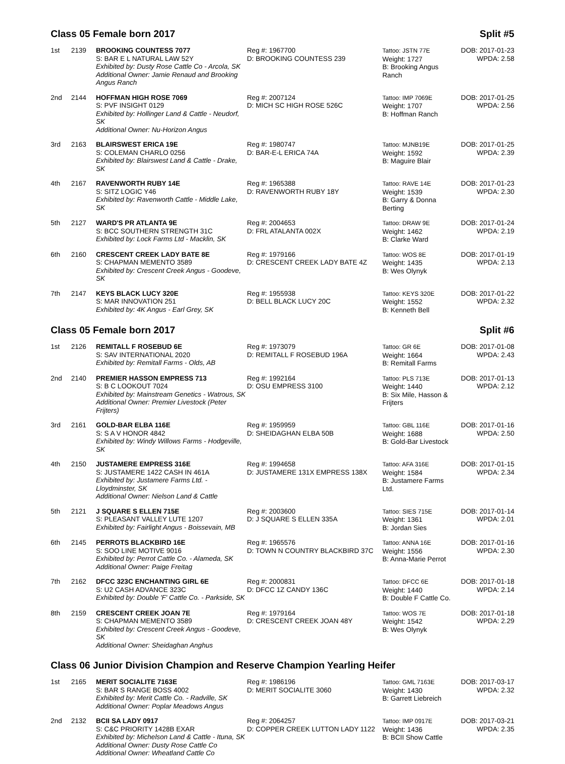Class 05 Female born 2017 Split #5
| 1st | 2139 | BROOKING COUNTESS 7077 S: BAR E L NATURAL LAW 52Y Exhibited by: Dusty Rose Cattle Co - Arcola, SK Additional Owner: Jamie Renaud and Brooking Angus Ranch | Reg #: 1967700 D: BROOKING COUNTESS 239 | Tattoo: JSTN 77E Weight: 1727 B: Brooking Angus Ranch | DOB: 2017-01-23 WPDA: 2.58 |
| 2nd | 2144 | HOFFMAN HIGH ROSE 7069 S: PVF INSIGHT 0129 Exhibited by: Hollinger Land & Cattle - Neudorf, SK Additional Owner: Nu-Horizon Angus | Reg #: 2007124 D: MICH SC HIGH ROSE 526C | Tattoo: IMP 7069E Weight: 1707 B: Hoffman Ranch | DOB: 2017-01-25 WPDA: 2.56 |
| 3rd | 2163 | BLAIRSWEST ERICA 19E S: COLEMAN CHARLO 0256 Exhibited by: Blairswest Land & Cattle - Drake, SK | Reg #: 1980747 D: BAR-E-L ERICA 74A | Tattoo: MJNB19E Weight: 1592 B: Maguire Blair | DOB: 2017-01-25 WPDA: 2.39 |
| 4th | 2167 | RAVENWORTH RUBY 14E S: SITZ LOGIC Y46 Exhibited by: Ravenworth Cattle - Middle Lake, SK | Reg #: 1965388 D: RAVENWORTH RUBY 18Y | Tattoo: RAVE 14E Weight: 1539 B: Garry & Donna Berting | DOB: 2017-01-23 WPDA: 2.30 |
| 5th | 2127 | WARD'S PR ATLANTA 9E S: BCC SOUTHERN STRENGTH 31C Exhibited by: Lock Farms Ltd - Macklin, SK | Reg #: 2004653 D: FRL ATALANTA 002X | Tattoo: DRAW 9E Weight: 1462 B: Clarke Ward | DOB: 2017-01-24 WPDA: 2.19 |
| 6th | 2160 | CRESCENT CREEK LADY BATE 8E S: CHAPMAN MEMENTO 3589 Exhibited by: Crescent Creek Angus - Goodeve, SK | Reg #: 1979166 D: CRESCENT CREEK LADY BATE 4Z | Tattoo: WOS 8E Weight: 1435 B: Wes Olynyk | DOB: 2017-01-19 WPDA: 2.13 |
| 7th | 2147 | KEYS BLACK LUCY 320E S: MAR INNOVATION 251 Exhibited by: 4K Angus - Earl Grey, SK | Reg #: 1955938 D: BELL BLACK LUCY 20C | Tattoo: KEYS 320E Weight: 1552 B: Kenneth Bell | DOB: 2017-01-22 WPDA: 2.32 |
Class 05 Female born 2017 Split #6
| 1st | 2126 | REMITALL F ROSEBUD 6E S: SAV INTERNATIONAL 2020 Exhibited by: Remitall Farms - Olds, AB | Reg #: 1973079 D: REMITALL F ROSEBUD 196A | Tattoo: GR 6E Weight: 1664 B: Remitall Farms | DOB: 2017-01-08 WPDA: 2.43 |
| 2nd | 2140 | PREMIER HASSON EMPRESS 713 S: B C LOOKOUT 7024 Exhibited by: Mainstream Genetics - Watrous, SK Additional Owner: Premier Livestock (Peter Frijters) | Reg #: 1992164 D: OSU EMPRESS 3100 | Tattoo: PLS 713E Weight: 1440 B: Six Mile, Hasson & Frijters | DOB: 2017-01-13 WPDA: 2.12 |
| 3rd | 2161 | GOLD-BAR ELBA 116E S: S A V HONOR 4842 Exhibited by: Windy Willows Farms - Hodgeville, SK | Reg #: 1959959 D: SHEIDAGHAN ELBA 50B | Tattoo: GBL 116E Weight: 1688 B: Gold-Bar Livestock | DOB: 2017-01-16 WPDA: 2.50 |
| 4th | 2150 | JUSTAMERE EMPRESS 316E S: JUSTAMERE 1422 CASH IN 461A Exhibited by: Justamere Farms Ltd. - Lloydminster, SK Additional Owner: Nielson Land & Cattle | Reg #: 1994658 D: JUSTAMERE 131X EMPRESS 138X | Tattoo: AFA 316E Weight: 1584 B: Justamere Farms Ltd. | DOB: 2017-01-15 WPDA: 2.34 |
| 5th | 2121 | J SQUARE S ELLEN 715E S: PLEASANT VALLEY LUTE 1207 Exhibited by: Fairlight Angus - Boissevain, MB | Reg #: 2003600 D: J SQUARE S ELLEN 335A | Tattoo: SIES 715E Weight: 1361 B: Jordan Sies | DOB: 2017-01-14 WPDA: 2.01 |
| 6th | 2145 | PERROTS BLACKBIRD 16E S: SOO LINE MOTIVE 9016 Exhibited by: Perrot Cattle Co. - Alameda, SK Additional Owner: Paige Freitag | Reg #: 1965576 D: TOWN N COUNTRY BLACKBIRD 37C | Tattoo: ANNA 16E Weight: 1556 B: Anna-Marie Perrot | DOB: 2017-01-16 WPDA: 2.30 |
| 7th | 2162 | DFCC 323C ENCHANTING GIRL 6E S: U2 CASH ADVANCE 323C Exhibited by: Double 'F' Cattle Co. - Parkside, SK | Reg #: 2000831 D: DFCC 1Z CANDY 136C | Tattoo: DFCC 6E Weight: 1440 B: Double F Cattle Co. | DOB: 2017-01-18 WPDA: 2.14 |
| 8th | 2159 | CRESCENT CREEK JOAN 7E S: CHAPMAN MEMENTO 3589 Exhibited by: Crescent Creek Angus - Goodeve, SK Additional Owner: Sheidaghan Anghus | Reg #: 1979164 D: CRESCENT CREEK JOAN 48Y | Tattoo: WOS 7E Weight: 1542 B: Wes Olynyk | DOB: 2017-01-18 WPDA: 2.29 |
Class 06 Junior Division Champion and Reserve Champion Yearling Heifer
| 1st | 2165 | MERIT SOCIALITE 7163E S: BAR S RANGE BOSS 4002 Exhibited by: Merit Cattle Co. - Radville, SK Additional Owner: Poplar Meadows Angus | Reg #: 1986196 D: MERIT SOCIALITE 3060 | Tattoo: GML 7163E Weight: 1430 B: Garrett Liebreich | DOB: 2017-03-17 WPDA: 2.32 |
| 2nd | 2132 | BCII SA LADY 0917 S: C&C PRIORITY 1428B EXAR Exhibited by: Michelson Land & Cattle - Ituna, SK Additional Owner: Dusty Rose Cattle Co Additional Owner: Wheatland Cattle Co | Reg #: 2064257 D: COPPER CREEK LUTTON LADY 1122 | Tattoo: IMP 0917E Weight: 1436 B: BCII Show Cattle | DOB: 2017-03-21 WPDA: 2.35 |